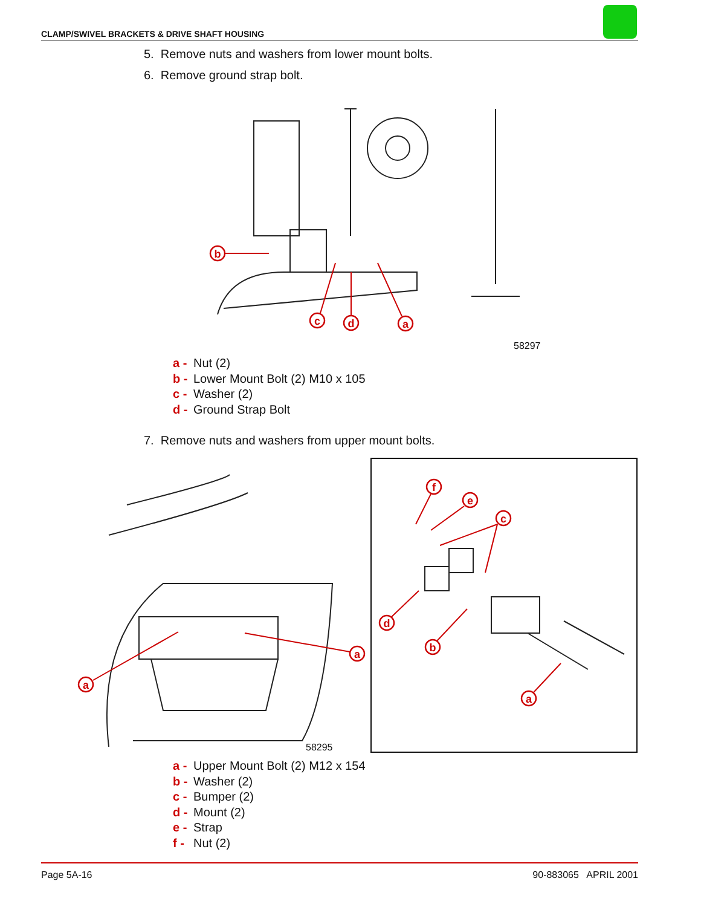CLAMP/SWIVEL BRACKETS & DRIVE SHAFT HOUSING
5. Remove nuts and washers from lower mount bolts.
6. Remove ground strap bolt.
b
c
d
a
58297
a - Nut (2)
b - Lower Mount Bolt (2) M10 x 105
c - Washer (2)
d - Ground Strap Bolt
7. Remove nuts and washers from upper mount bolts.
a
a
58295
f
e
c
d
b
a
a - Upper Mount Bolt (2) M12 x 154
b - Washer (2)
c - Bumper (2)
d - Mount (2)
e - Strap
f - Nut (2)
Page 5A-16 90-883065 APRIL 2001